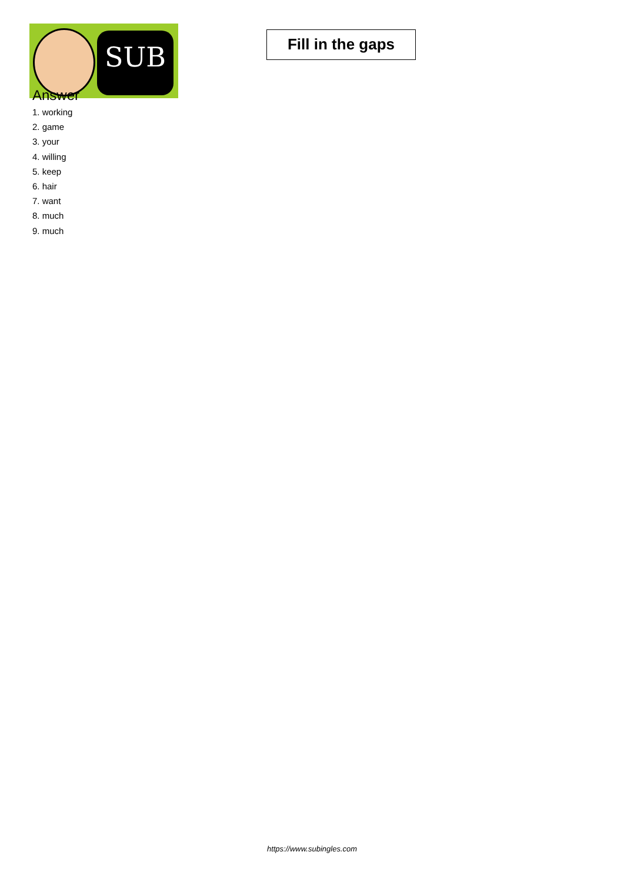SUB
Fill in the gaps
Answer
1. working
2. game
3. your
4. willing
5. keep
6. hair
7. want
8. much
9. much
https://www.subingles.com